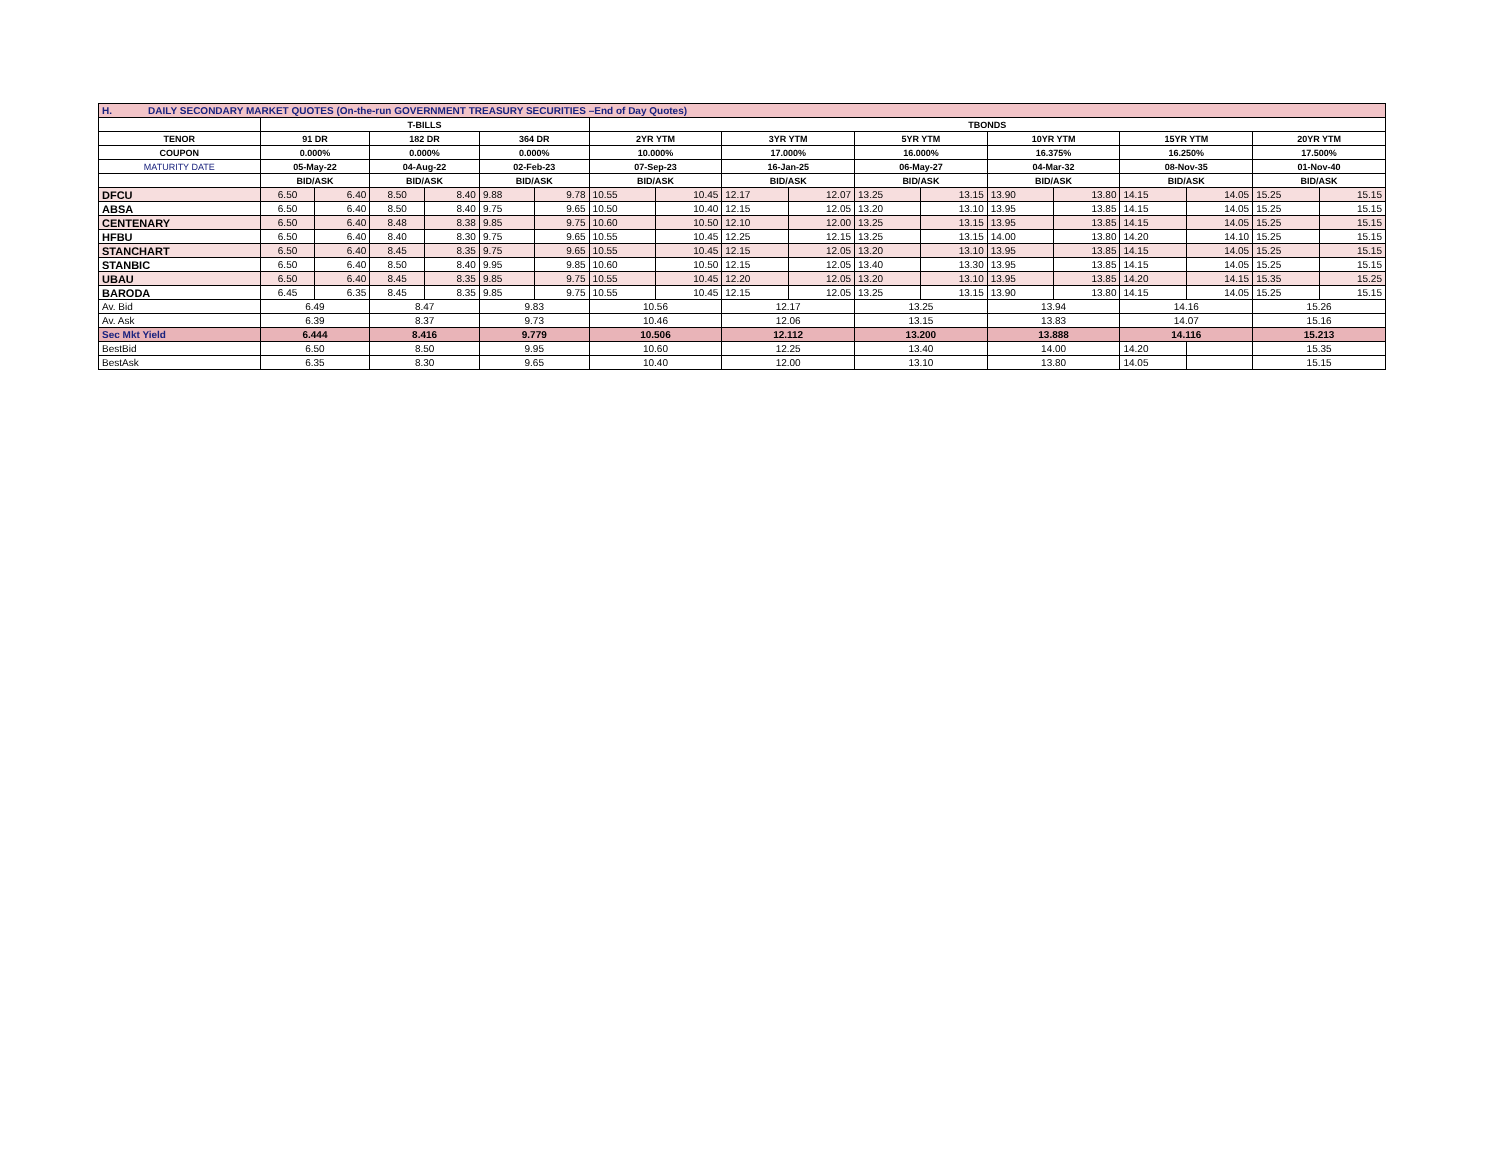| H. DAILY SECONDARY MARKET QUOTES (On-the-run GOVERNMENT TREASURY SECURITIES –End of Day Quotes) | | | | | | | | | | | | | | | | | | |
| | T-BILLS | | | | | | TBONDS | | | | | | | | | | | |
| TENOR | 91 DR | | 182 DR | | 364 DR | | 2YR YTM | | 3YR YTM | | 5YR YTM | | 10YR YTM | | 15YR YTM | | 20YR YTM | |
| COUPON | 0.000% | | 0.000% | | 0.000% | | 10.000% | | 17.000% | | 16.000% | | 16.375% | | 16.250% | | 17.500% | |
| MATURITY DATE | 05-May-22 | | 04-Aug-22 | | 02-Feb-23 | | 07-Sep-23 | | 16-Jan-25 | | 06-May-27 | | 04-Mar-32 | | 08-Nov-35 | | 01-Nov-40 | |
| | BID/ASK | | BID/ASK | | BID/ASK | | BID/ASK | | BID/ASK | | BID/ASK | | BID/ASK | | BID/ASK | | BID/ASK | |
| DFCU | 6.50 | 6.40 | 8.50 | 8.40 | 9.88 | 9.78 | 10.55 | 10.45 | 12.17 | 12.07 | 13.25 | 13.15 | 13.90 | 13.80 | 14.15 | 14.05 | 15.25 | 15.15 |
| ABSA | 6.50 | 6.40 | 8.50 | 8.40 | 9.75 | 9.65 | 10.50 | 10.40 | 12.15 | 12.05 | 13.20 | 13.10 | 13.95 | 13.85 | 14.15 | 14.05 | 15.25 | 15.15 |
| CENTENARY | 6.50 | 6.40 | 8.48 | 8.38 | 9.85 | 9.75 | 10.60 | 10.50 | 12.10 | 12.00 | 13.25 | 13.15 | 13.95 | 13.85 | 14.15 | 14.05 | 15.25 | 15.15 |
| HFBU | 6.50 | 6.40 | 8.40 | 8.30 | 9.75 | 9.65 | 10.55 | 10.45 | 12.25 | 12.15 | 13.25 | 13.15 | 14.00 | 13.80 | 14.20 | 14.10 | 15.25 | 15.15 |
| STANCHART | 6.50 | 6.40 | 8.45 | 8.35 | 9.75 | 9.65 | 10.55 | 10.45 | 12.15 | 12.05 | 13.20 | 13.10 | 13.95 | 13.85 | 14.15 | 14.05 | 15.25 | 15.15 |
| STANBIC | 6.50 | 6.40 | 8.50 | 8.40 | 9.95 | 9.85 | 10.60 | 10.50 | 12.15 | 12.05 | 13.40 | 13.30 | 13.95 | 13.85 | 14.15 | 14.05 | 15.25 | 15.15 |
| UBAU | 6.50 | 6.40 | 8.45 | 8.35 | 9.85 | 9.75 | 10.55 | 10.45 | 12.20 | 12.05 | 13.20 | 13.10 | 13.95 | 13.85 | 14.20 | 14.15 | 15.35 | 15.25 |
| BARODA | 6.45 | 6.35 | 8.45 | 8.35 | 9.85 | 9.75 | 10.55 | 10.45 | 12.15 | 12.05 | 13.25 | 13.15 | 13.90 | 13.80 | 14.15 | 14.05 | 15.25 | 15.15 |
| Av. Bid | 6.49 | | 8.47 | | 9.83 | | 10.56 | | 12.17 | | 13.25 | | 13.94 | | 14.16 | | 15.26 | |
| Av. Ask | 6.39 | | 8.37 | | 9.73 | | 10.46 | | 12.06 | | 13.15 | | 13.83 | | 14.07 | | 15.16 | |
| Sec Mkt Yield | 6.444 | | 8.416 | | 9.779 | | 10.506 | | 12.112 | | 13.200 | | 13.888 | | 14.116 | | 15.213 | |
| BestBid | 6.50 | | 8.50 | | 9.95 | | 10.60 | | 12.25 | | 13.40 | | 14.00 | | 14.20 | | 15.35 | |
| BestAsk | 6.35 | | 8.30 | | 9.65 | | 10.40 | | 12.00 | | 13.10 | | 13.80 | | 14.05 | | 15.15 | |